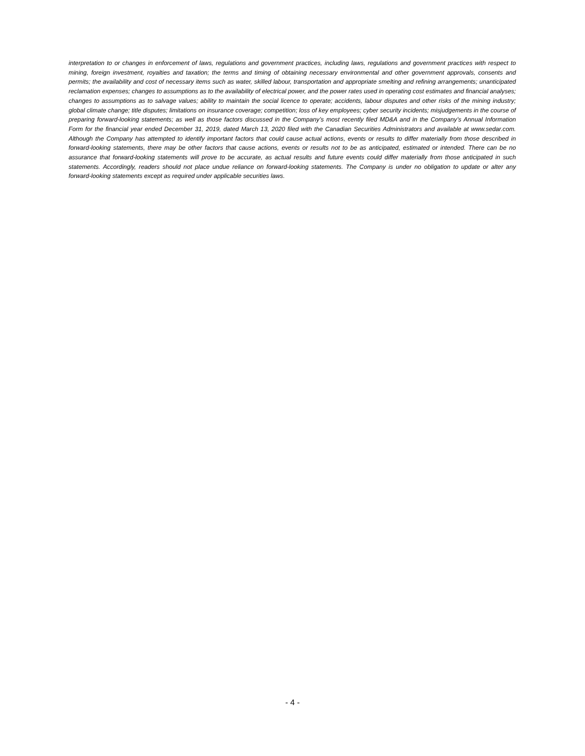interpretation to or changes in enforcement of laws, regulations and government practices, including laws, regulations and government practices with respect to mining, foreign investment, royalties and taxation; the terms and timing of obtaining necessary environmental and other government approvals, consents and permits; the availability and cost of necessary items such as water, skilled labour, transportation and appropriate smelting and refining arrangements; unanticipated reclamation expenses; changes to assumptions as to the availability of electrical power, and the power rates used in operating cost estimates and financial analyses; changes to assumptions as to salvage values; ability to maintain the social licence to operate; accidents, labour disputes and other risks of the mining industry; global climate change; title disputes; limitations on insurance coverage; competition; loss of key employees; cyber security incidents; misjudgements in the course of preparing forward-looking statements; as well as those factors discussed in the Company’s most recently filed MD&A and in the Company’s Annual Information Form for the financial year ended December 31, 2019, dated March 13, 2020 filed with the Canadian Securities Administrators and available at www.sedar.com. Although the Company has attempted to identify important factors that could cause actual actions, events or results to differ materially from those described in forward-looking statements, there may be other factors that cause actions, events or results not to be as anticipated, estimated or intended. There can be no assurance that forward-looking statements will prove to be accurate, as actual results and future events could differ materially from those anticipated in such statements. Accordingly, readers should not place undue reliance on forward-looking statements. The Company is under no obligation to update or alter any forward-looking statements except as required under applicable securities laws.
- 4 -